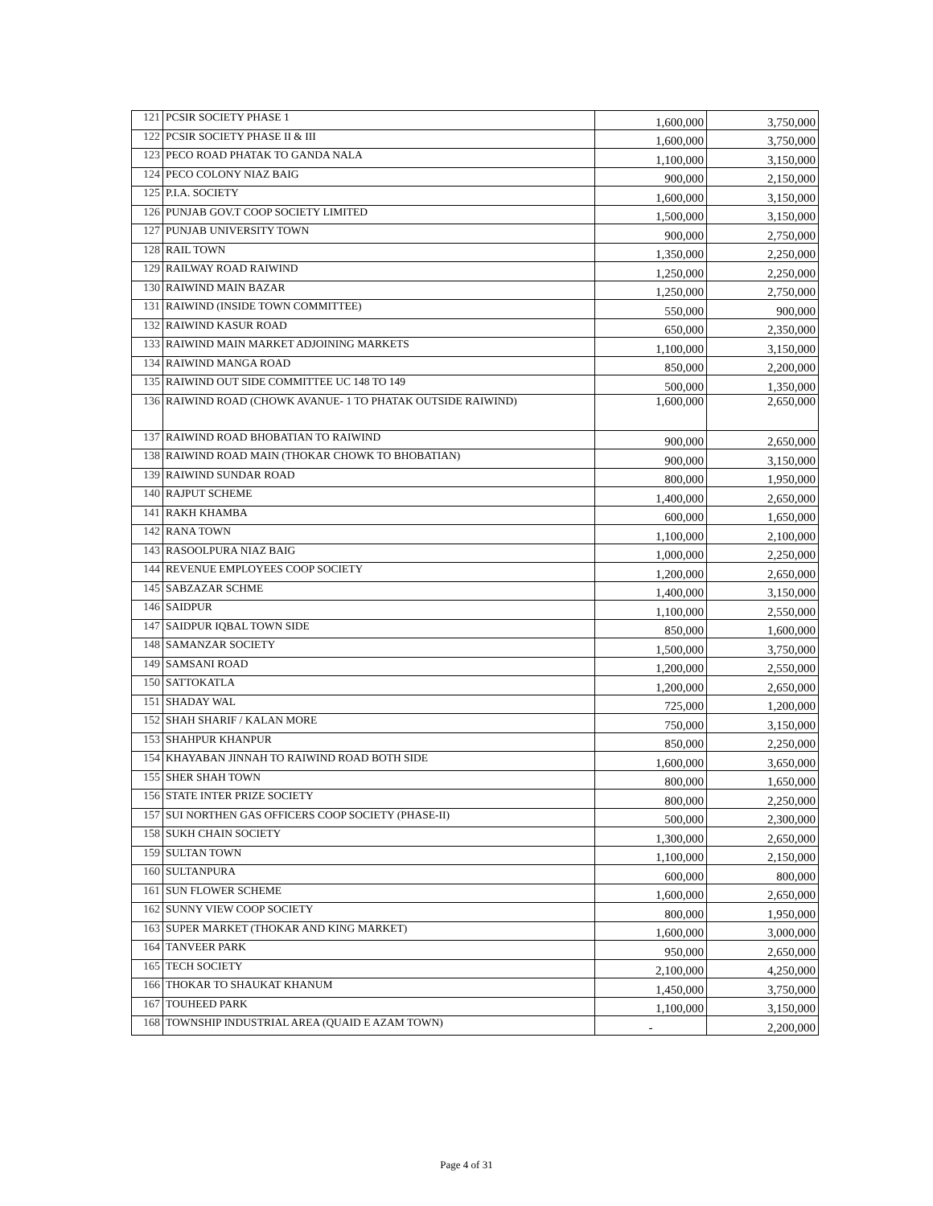| 121 | PCSIR SOCIETY PHASE 1 | 1,600,000 | 3,750,000 |
| 122 | PCSIR SOCIETY PHASE II & III | 1,600,000 | 3,750,000 |
| 123 | PECO ROAD PHATAK TO GANDA NALA | 1,100,000 | 3,150,000 |
| 124 | PECO COLONY NIAZ BAIG | 900,000 | 2,150,000 |
| 125 | P.I.A. SOCIETY | 1,600,000 | 3,150,000 |
| 126 | PUNJAB GOV.T COOP SOCIETY LIMITED | 1,500,000 | 3,150,000 |
| 127 | PUNJAB UNIVERSITY TOWN | 900,000 | 2,750,000 |
| 128 | RAIL TOWN | 1,350,000 | 2,250,000 |
| 129 | RAILWAY ROAD RAIWIND | 1,250,000 | 2,250,000 |
| 130 | RAIWIND MAIN BAZAR | 1,250,000 | 2,750,000 |
| 131 | RAIWIND (INSIDE TOWN COMMITTEE) | 550,000 | 900,000 |
| 132 | RAIWIND KASUR ROAD | 650,000 | 2,350,000 |
| 133 | RAIWIND MAIN MARKET ADJOINING MARKETS | 1,100,000 | 3,150,000 |
| 134 | RAIWIND MANGA ROAD | 850,000 | 2,200,000 |
| 135 | RAIWIND OUT SIDE COMMITTEE UC 148 TO 149 | 500,000 | 1,350,000 |
| 136 | RAIWIND ROAD (CHOWK AVANUE- 1 TO PHATAK OUTSIDE RAIWIND) | 1,600,000 | 2,650,000 |
| 137 | RAIWIND ROAD BHOBATIAN TO RAIWIND | 900,000 | 2,650,000 |
| 138 | RAIWIND ROAD MAIN (THOKAR CHOWK TO BHOBATIAN) | 900,000 | 3,150,000 |
| 139 | RAIWIND SUNDAR ROAD | 800,000 | 1,950,000 |
| 140 | RAJPUT SCHEME | 1,400,000 | 2,650,000 |
| 141 | RAKH KHAMBA | 600,000 | 1,650,000 |
| 142 | RANA TOWN | 1,100,000 | 2,100,000 |
| 143 | RASOOLPURA NIAZ BAIG | 1,000,000 | 2,250,000 |
| 144 | REVENUE EMPLOYEES COOP SOCIETY | 1,200,000 | 2,650,000 |
| 145 | SABZAZAR SCHME | 1,400,000 | 3,150,000 |
| 146 | SAIDPUR | 1,100,000 | 2,550,000 |
| 147 | SAIDPUR IQBAL TOWN SIDE | 850,000 | 1,600,000 |
| 148 | SAMANZAR SOCIETY | 1,500,000 | 3,750,000 |
| 149 | SAMSANI ROAD | 1,200,000 | 2,550,000 |
| 150 | SATTOKATLA | 1,200,000 | 2,650,000 |
| 151 | SHADAY WAL | 725,000 | 1,200,000 |
| 152 | SHAH SHARIF / KALAN MORE | 750,000 | 3,150,000 |
| 153 | SHAHPUR KHANPUR | 850,000 | 2,250,000 |
| 154 | KHAYABAN JINNAH TO RAIWIND ROAD BOTH SIDE | 1,600,000 | 3,650,000 |
| 155 | SHER SHAH TOWN | 800,000 | 1,650,000 |
| 156 | STATE INTER PRIZE SOCIETY | 800,000 | 2,250,000 |
| 157 | SUI NORTHEN GAS OFFICERS COOP SOCIETY (PHASE-II) | 500,000 | 2,300,000 |
| 158 | SUKH CHAIN SOCIETY | 1,300,000 | 2,650,000 |
| 159 | SULTAN TOWN | 1,100,000 | 2,150,000 |
| 160 | SULTANPURA | 600,000 | 800,000 |
| 161 | SUN FLOWER SCHEME | 1,600,000 | 2,650,000 |
| 162 | SUNNY VIEW COOP SOCIETY | 800,000 | 1,950,000 |
| 163 | SUPER MARKET (THOKAR AND KING MARKET) | 1,600,000 | 3,000,000 |
| 164 | TANVEER PARK | 950,000 | 2,650,000 |
| 165 | TECH SOCIETY | 2,100,000 | 4,250,000 |
| 166 | THOKAR TO SHAUKAT KHANUM | 1,450,000 | 3,750,000 |
| 167 | TOUHEED PARK | 1,100,000 | 3,150,000 |
| 168 | TOWNSHIP INDUSTRIAL AREA (QUAID E AZAM TOWN) | - | 2,200,000 |
Page 4 of 31